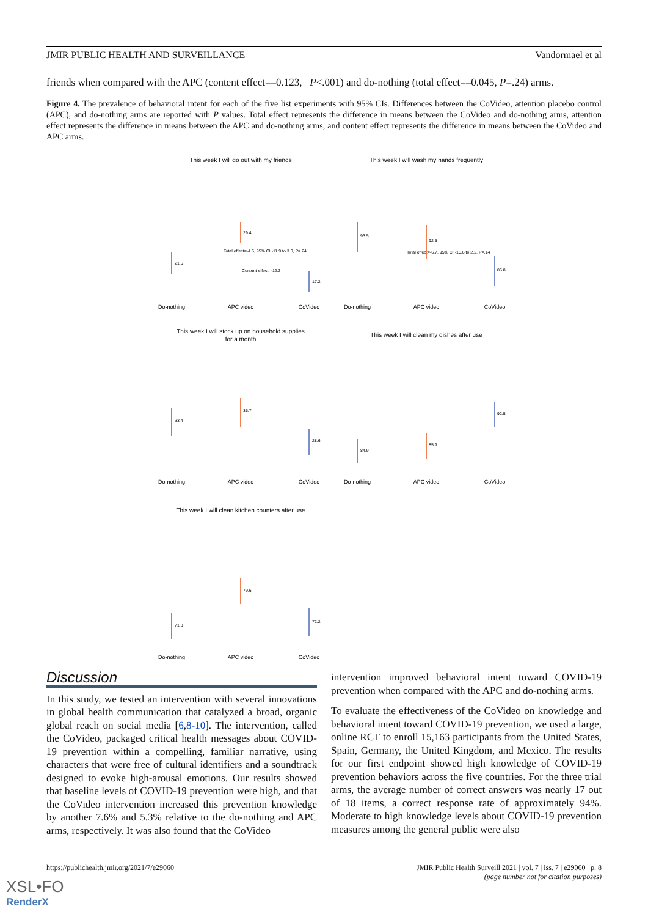JMIR PUBLIC HEALTH AND SURVEILLANCE Vandormael et al
friends when compared with the APC (content effect=–0.123, P<.001) and do-nothing (total effect=–0.045, P=.24) arms.
Figure 4. The prevalence of behavioral intent for each of the five list experiments with 95% CIs. Differences between the CoVideo, attention placebo control (APC), and do-nothing arms are reported with P values. Total effect represents the difference in means between the CoVideo and do-nothing arms, attention effect represents the difference in means between the APC and do-nothing arms, and content effect represents the difference in means between the CoVideo and APC arms.
This week I will go out with my friends
This week I will wash my hands frequently
This week I will stock up on household supplies
for a month
This week I will clean my dishes after use
This week I will clean kitchen counters after use
Do-nothing
APC video
CoVideo
Do-nothing
APC video
CoVideo
Do-nothing
APC video
CoVideo
Do-nothing
APC video
CoVideo
Do-nothing
APC video
CoVideo
Total effect=-4.6, 95% CI -11.9 to 3.0, P=.24
Content effect=-12.3
Total effect=-6.7, 95% CI -15.6 to 2.2, P=.14
21.6
29.4
17.2
93.5
92.5
86.8
33.4
35.7
28.6
84.9
85.9
92.5
71.3
79.6
72.2
Discussion
In this study, we tested an intervention with several innovations in global health communication that catalyzed a broad, organic global reach on social media [6,8-10]. The intervention, called the CoVideo, packaged critical health messages about COVID-19 prevention within a compelling, familiar narrative, using characters that were free of cultural identifiers and a soundtrack designed to evoke high-arousal emotions. Our results showed that baseline levels of COVID-19 prevention were high, and that the CoVideo intervention increased this prevention knowledge by another 7.6% and 5.3% relative to the do-nothing and APC arms, respectively. It was also found that the CoVideo
intervention improved behavioral intent toward COVID-19 prevention when compared with the APC and do-nothing arms.
To evaluate the effectiveness of the CoVideo on knowledge and behavioral intent toward COVID-19 prevention, we used a large, online RCT to enroll 15,163 participants from the United States, Spain, Germany, the United Kingdom, and Mexico. The results for our first endpoint showed high knowledge of COVID-19 prevention behaviors across the five countries. For the three trial arms, the average number of correct answers was nearly 17 out of 18 items, a correct response rate of approximately 94%. Moderate to high knowledge levels about COVID-19 prevention measures among the general public were also
https://publichealth.jmir.org/2021/7/e29060 JMIR Public Health Surveill 2021 | vol. 7 | iss. 7 | e29060 | p. 8
(page number not for citation purposes)
XSL•FO
RenderX